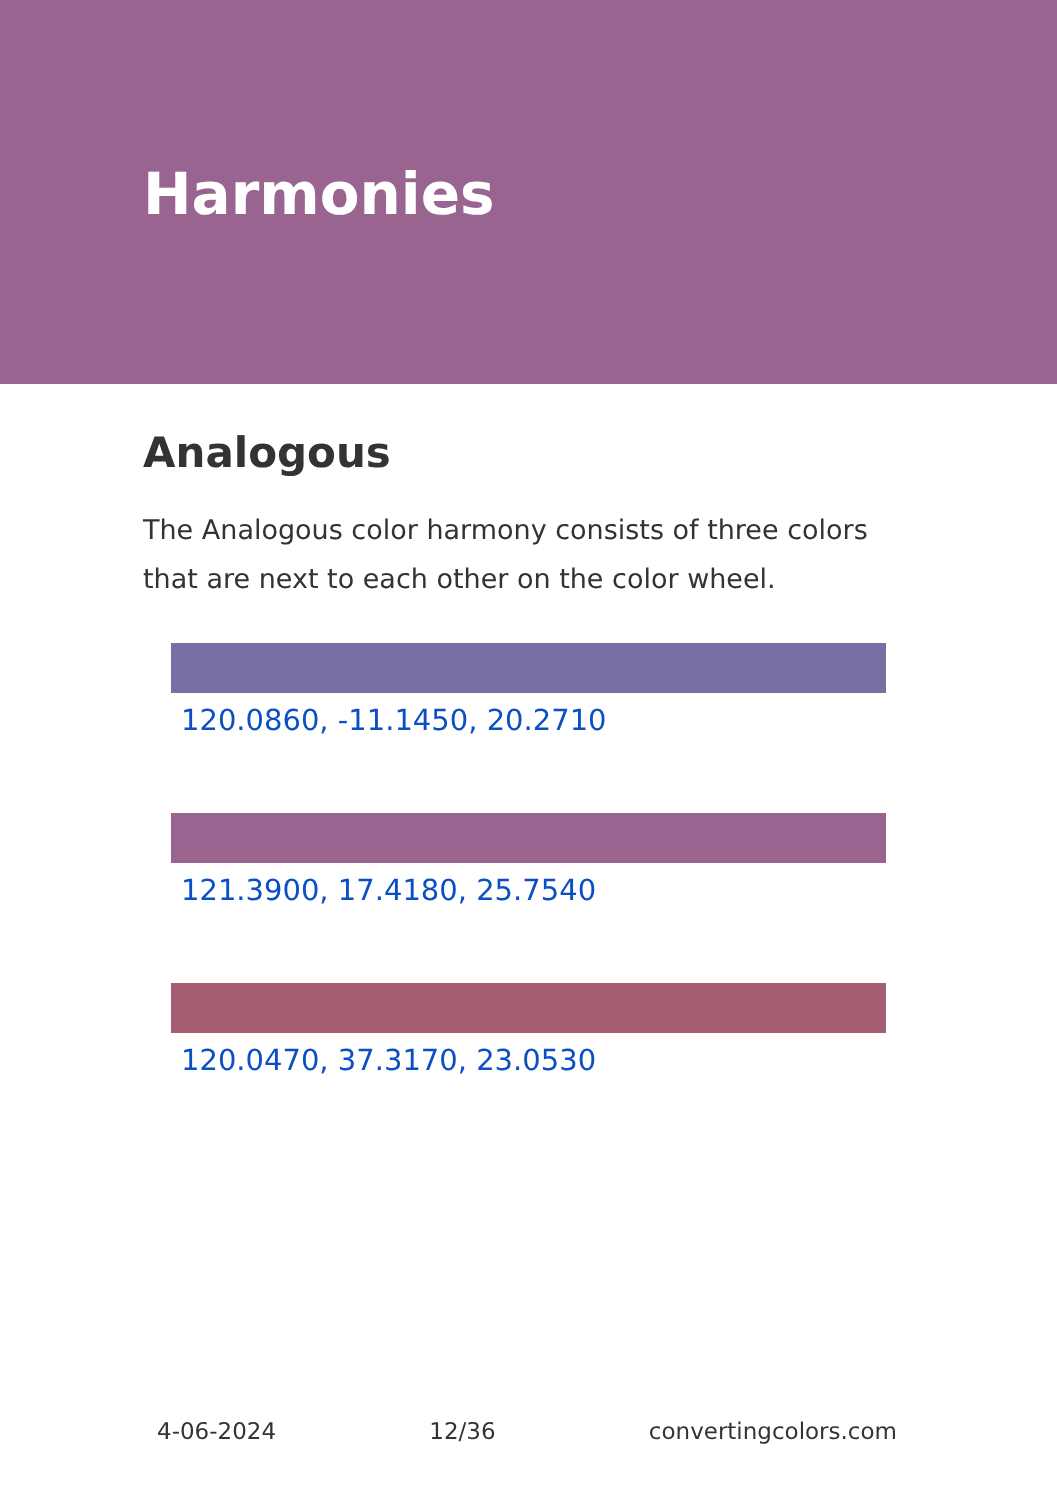Harmonies
Analogous
The Analogous color harmony consists of three colors that are next to each other on the color wheel.
120.0860, -11.1450, 20.2710
121.3900, 17.4180, 25.7540
120.0470, 37.3170, 23.0530
4-06-2024 12/36 convertingcolors.com